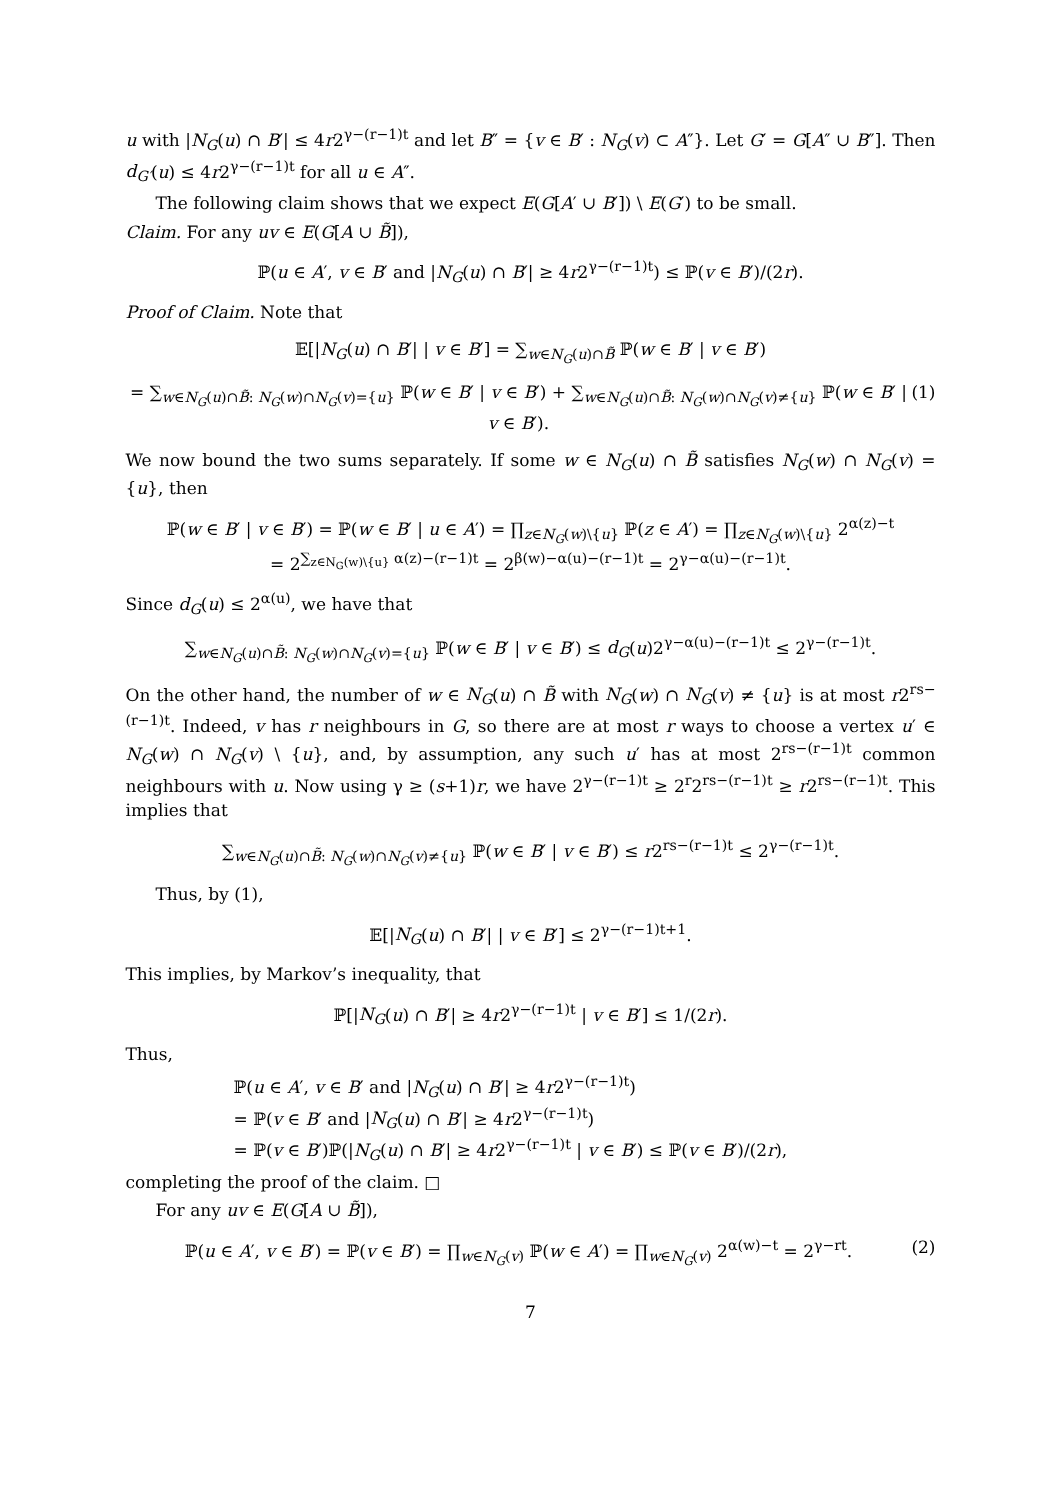u with |N<sub>G</sub>(u) ∩ B′| ≤ 4r2<sup>γ−(r−1)t</sup> and let B″ = {v ∈ B′ : N<sub>G</sub>(v) ⊂ A″}. Let G′ = G[A″ ∪ B″]. Then d<sub>G′</sub>(u) ≤ 4r2<sup>γ−(r−1)t</sup> for all u ∈ A″.
The following claim shows that we expect E(G[A′ ∪ B′]) \ E(G′) to be small.
Claim. For any uv ∈ E(G[A ∪ B̃]),
ℙ(u ∈ A′, v ∈ B′ and |N<sub>G</sub>(u) ∩ B′| ≥ 4r2<sup>γ−(r−1)t</sup>) ≤ ℙ(v ∈ B′)/(2r).
Proof of Claim. Note that
𝔼[|N<sub>G</sub>(u) ∩ B′| | v ∈ B′] = ∑<sub>w∈N<sub>G</sub>(u)∩B̃</sub> ℙ(w ∈ B′ | v ∈ B′)
= ∑<sub>w∈N<sub>G</sub>(u)∩B̃: N<sub>G</sub>(w)∩N<sub>G</sub>(v)={u}</sub> ℙ(w ∈ B′ | v ∈ B′) + ∑<sub>w∈N<sub>G</sub>(u)∩B̃: N<sub>G</sub>(w)∩N<sub>G</sub>(v)≠{u}</sub> ℙ(w ∈ B′ | v ∈ B′). (1)
We now bound the two sums separately. If some w ∈ N<sub>G</sub>(u) ∩ B̃ satisfies N<sub>G</sub>(w) ∩ N<sub>G</sub>(v) = {u}, then
ℙ(w ∈ B′ | v ∈ B′) = ℙ(w ∈ B′ | u ∈ A′) = ∏<sub>z∈N<sub>G</sub>(w)\{u}</sub> ℙ(z ∈ A′) = ∏<sub>z∈N<sub>G</sub>(w)\{u}</sub> 2<sup>α(z)−t</sup>
= 2<sup>∑<sub>z∈N<sub>G</sub>(w)\{u}</sub> α(z)−(r−1)t</sup> = 2<sup>β(w)−α(u)−(r−1)t</sup> = 2<sup>γ−α(u)−(r−1)t</sup>.
Since d<sub>G</sub>(u) ≤ 2<sup>α(u)</sup>, we have that
∑<sub>w∈N<sub>G</sub>(u)∩B̃: N<sub>G</sub>(w)∩N<sub>G</sub>(v)={u}</sub> ℙ(w ∈ B′ | v ∈ B′) ≤ d<sub>G</sub>(u)2<sup>γ−α(u)−(r−1)t</sup> ≤ 2<sup>γ−(r−1)t</sup>.
On the other hand, the number of w ∈ N<sub>G</sub>(u) ∩ B̃ with N<sub>G</sub>(w) ∩ N<sub>G</sub>(v) ≠ {u} is at most r2<sup>rs−(r−1)t</sup>. Indeed, v has r neighbours in G, so there are at most r ways to choose a vertex u′ ∈ N<sub>G</sub>(w) ∩ N<sub>G</sub>(v) \ {u}, and, by assumption, any such u′ has at most 2<sup>rs−(r−1)t</sup> common neighbours with u. Now using γ ≥ (s+1)r, we have 2<sup>γ−(r−1)t</sup> ≥ 2<sup>r</sup>2<sup>rs−(r−1)t</sup> ≥ r2<sup>rs−(r−1)t</sup>. This implies that
∑<sub>w∈N<sub>G</sub>(u)∩B̃: N<sub>G</sub>(w)∩N<sub>G</sub>(v)≠{u}</sub> ℙ(w ∈ B′ | v ∈ B′) ≤ r2<sup>rs−(r−1)t</sup> ≤ 2<sup>γ−(r−1)t</sup>.
Thus, by (1),
𝔼[|N<sub>G</sub>(u) ∩ B′| | v ∈ B′] ≤ 2<sup>γ−(r−1)t+1</sup>.
This implies, by Markov’s inequality, that
ℙ[|N<sub>G</sub>(u) ∩ B′| ≥ 4r2<sup>γ−(r−1)t</sup> | v ∈ B′] ≤ 1/(2r).
Thus,
ℙ(u ∈ A′, v ∈ B′ and |N<sub>G</sub>(u) ∩ B′| ≥ 4r2<sup>γ−(r−1)t</sup>)
= ℙ(v ∈ B′ and |N<sub>G</sub>(u) ∩ B′| ≥ 4r2<sup>γ−(r−1)t</sup>)
= ℙ(v ∈ B′)ℙ(|N<sub>G</sub>(u) ∩ B′| ≥ 4r2<sup>γ−(r−1)t</sup> | v ∈ B′) ≤ ℙ(v ∈ B′)/(2r),
completing the proof of the claim. □
For any uv ∈ E(G[A ∪ B̃]),
ℙ(u ∈ A′, v ∈ B′) = ℙ(v ∈ B′) = ∏<sub>w∈N<sub>G</sub>(v)</sub> ℙ(w ∈ A′) = ∏<sub>w∈N<sub>G</sub>(v)</sub> 2<sup>α(w)−t</sup> = 2<sup>γ−rt</sup>. (2)
7